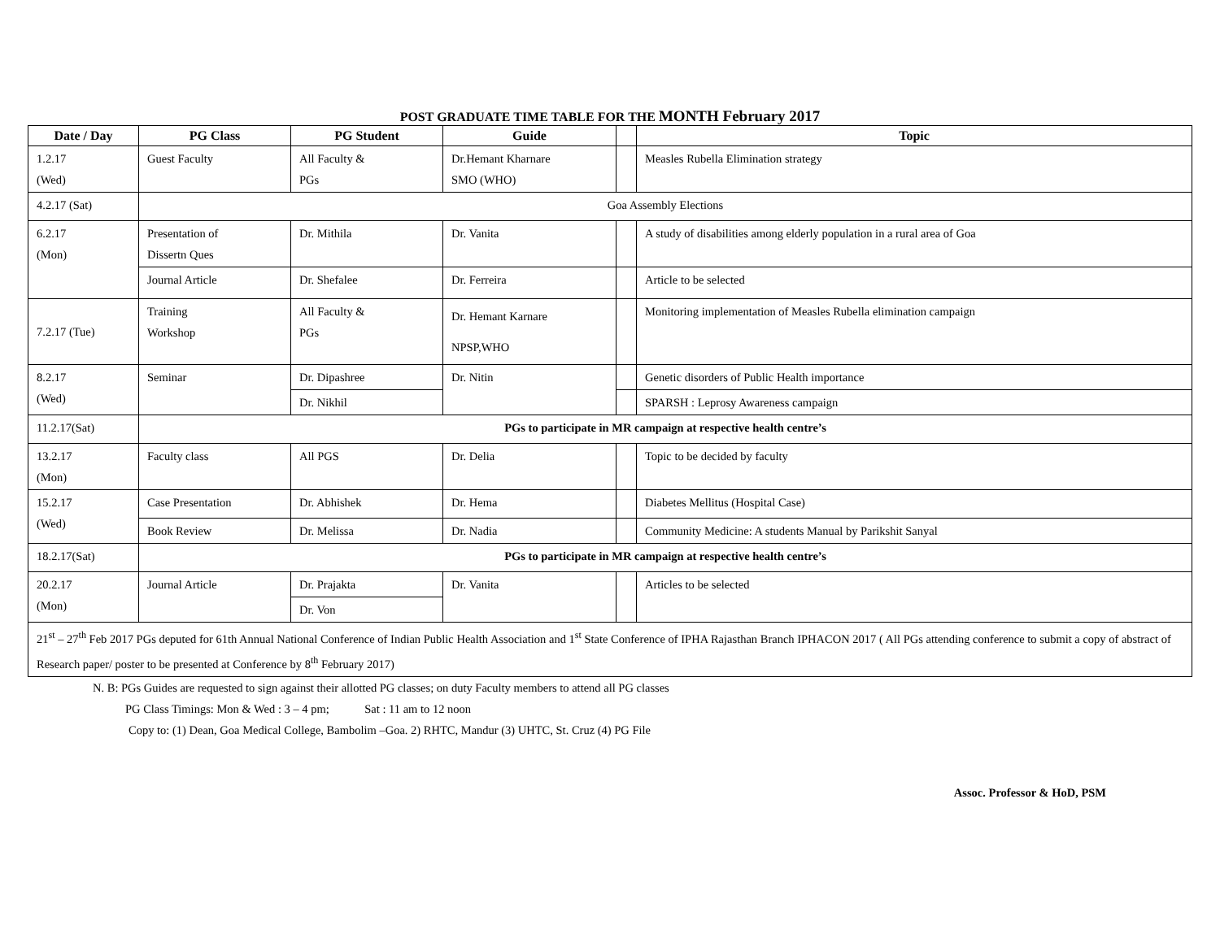POST GRADUATE TIME TABLE FOR THE MONTH February 2017
| Date / Day | PG Class | PG Student | Guide | | Topic |
| --- | --- | --- | --- | --- | --- |
| 1.2.17 (Wed) | Guest Faculty | All Faculty & PGs | Dr.Hemant Kharnare SMO (WHO) | | Measles Rubella Elimination strategy |
| 4.2.17 (Sat) | Goa Assembly Elections | | | | |
| 6.2.17 (Mon) | Presentation of Dissertn Ques | Dr. Mithila | Dr. Vanita | | A study of disabilities among elderly population in a rural area of Goa |
| | Journal Article | Dr. Shefalee | Dr. Ferreira | | Article to be selected |
| 7.2.17 (Tue) | Training Workshop | All Faculty & PGs | Dr. Hemant Karnare NPSP,WHO | | Monitoring implementation of Measles Rubella elimination campaign |
| 8.2.17 (Wed) | Seminar | Dr. Dipashree | Dr. Nitin | | Genetic disorders of Public Health importance |
| | | Dr. Nikhil | | | SPARSH : Leprosy Awareness campaign |
| 11.2.17(Sat) | PGs to participate in MR campaign at respective health centre’s | | | | |
| 13.2.17 (Mon) | Faculty class | All PGS | Dr. Delia | | Topic to be decided by faculty |
| 15.2.17 (Wed) | Case Presentation | Dr. Abhishek | Dr. Hema | | Diabetes Mellitus (Hospital Case) |
| | Book Review | Dr. Melissa | Dr. Nadia | | Community Medicine: A students Manual by Parikshit Sanyal |
| 18.2.17(Sat) | PGs to participate in MR campaign at respective health centre’s | | | | |
| 20.2.17 (Mon) | Journal Article | Dr. Prajakta | Dr. Vanita | | Articles to be selected |
| | | Dr. Von | | | |
| 21<sup>st</sup> – 27<sup>th</sup> Feb 2017 PGs deputed for 61th Annual National Conference of Indian Public Health Association and 1<sup>st</sup> State Conference of IPHA Rajasthan Branch IPHACON 2017 ( All PGs attending conference to submit a copy of abstract of Research paper/ poster to be presented at Conference by 8<sup>th</sup> February 2017) | | | | | |
N. B: PGs Guides are requested to sign against their allotted PG classes; on duty Faculty members to attend all PG classes
PG Class Timings: Mon & Wed : 3 – 4 pm; Sat : 11 am to 12 noon
Copy to: (1) Dean, Goa Medical College, Bambolim –Goa. 2) RHTC, Mandur (3) UHTC, St. Cruz (4) PG File
Assoc. Professor & HoD, PSM